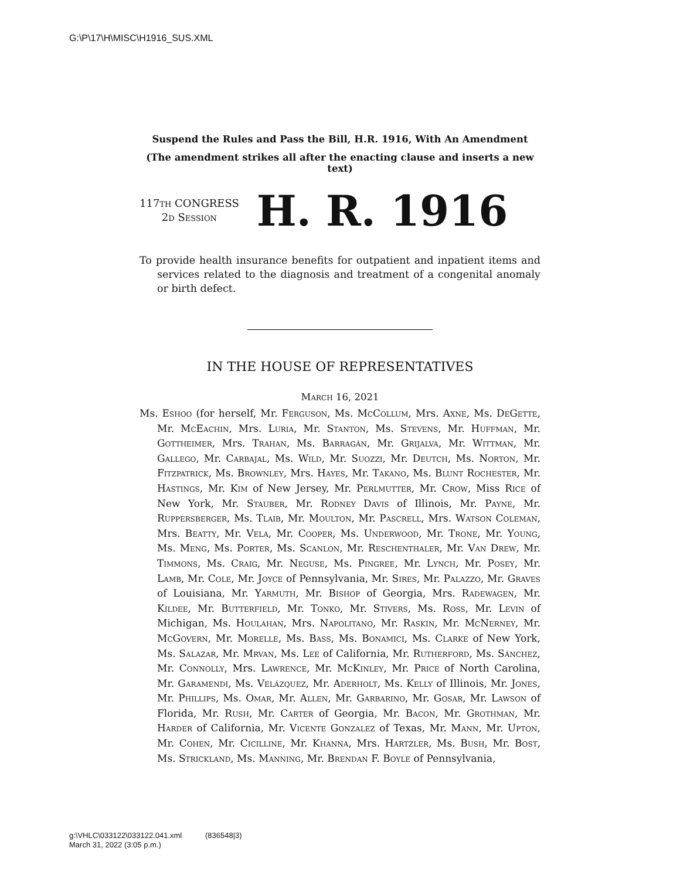G:\P\17\H\MISC\H1916_SUS.XML
Suspend the Rules and Pass the Bill, H.R. 1916, With An Amendment
(The amendment strikes all after the enacting clause and inserts a new text)
117TH CONGRESS
2D Session
H. R. 1916
To provide health insurance benefits for outpatient and inpatient items and services related to the diagnosis and treatment of a congenital anomaly or birth defect.
IN THE HOUSE OF REPRESENTATIVES
March 16, 2021
Ms. Eshoo (for herself, Mr. Ferguson, Ms. McCollum, Mrs. Axne, Ms. DeGette, Mr. McEachin, Mrs. Luria, Mr. Stanton, Ms. Stevens, Mr. Huffman, Mr. Gottheimer, Mrs. Trahan, Ms. Barragán, Mr. Grijalva, Mr. Wittman, Mr. Gallego, Mr. Carbajal, Ms. Wild, Mr. Suozzi, Mr. Deutch, Ms. Norton, Mr. Fitzpatrick, Ms. Brownley, Mrs. Hayes, Mr. Takano, Ms. Blunt Rochester, Mr. Hastings, Mr. Kim of New Jersey, Mr. Perlmutter, Mr. Crow, Miss Rice of New York, Mr. Stauber, Mr. Rodney Davis of Illinois, Mr. Payne, Mr. Ruppersberger, Ms. Tlaib, Mr. Moulton, Mr. Pascrell, Mrs. Watson Coleman, Mrs. Beatty, Mr. Vela, Mr. Cooper, Ms. Underwood, Mr. Trone, Mr. Young, Ms. Meng, Ms. Porter, Ms. Scanlon, Mr. Reschenthaler, Mr. Van Drew, Mr. Timmons, Ms. Craig, Mr. Neguse, Ms. Pingree, Mr. Lynch, Mr. Posey, Mr. Lamb, Mr. Cole, Mr. Joyce of Pennsylvania, Mr. Sires, Mr. Palazzo, Mr. Graves of Louisiana, Mr. Yarmuth, Mr. Bishop of Georgia, Mrs. Radewagen, Mr. Kildee, Mr. Butterfield, Mr. Tonko, Mr. Stivers, Ms. Ross, Mr. Levin of Michigan, Ms. Houlahan, Mrs. Napolitano, Mr. Raskin, Mr. McNerney, Mr. McGovern, Mr. Morelle, Ms. Bass, Ms. Bonamici, Ms. Clarke of New York, Ms. Salazar, Mr. Mrvan, Ms. Lee of California, Mr. Rutherford, Ms. Sánchez, Mr. Connolly, Mrs. Lawrence, Mr. McKinley, Mr. Price of North Carolina, Mr. Garamendi, Ms. Velázquez, Mr. Aderholt, Ms. Kelly of Illinois, Mr. Jones, Mr. Phillips, Ms. Omar, Mr. Allen, Mr. Garbarino, Mr. Gosar, Mr. Lawson of Florida, Mr. Rush, Mr. Carter of Georgia, Mr. Bacon, Mr. Grothman, Mr. Harder of California, Mr. Vicente Gonzalez of Texas, Mr. Mann, Mr. Upton, Mr. Cohen, Mr. Cicilline, Mr. Khanna, Mrs. Hartzler, Ms. Bush, Mr. Bost, Ms. Strickland, Ms. Manning, Mr. Brendan F. Boyle of Pennsylvania,
g:\VHLC\033122\033122.041.xml (836548|3)
March 31, 2022 (3:05 p.m.)